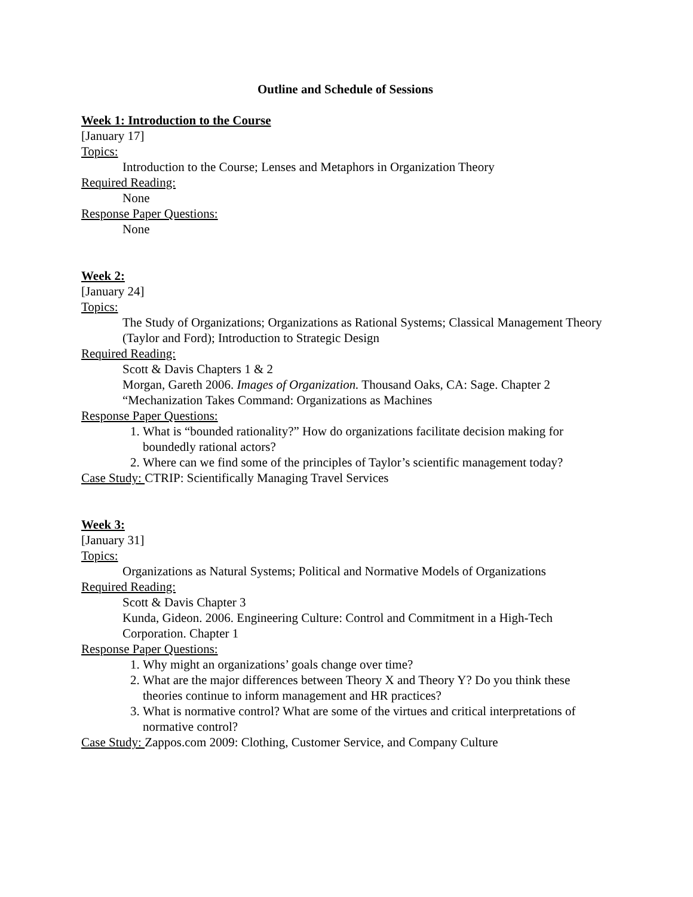Outline and Schedule of Sessions
Week 1: Introduction to the Course
[January 17]
Topics:
Introduction to the Course; Lenses and Metaphors in Organization Theory
Required Reading:
None
Response Paper Questions:
None
Week 2:
[January 24]
Topics:
The Study of Organizations; Organizations as Rational Systems; Classical Management Theory (Taylor and Ford); Introduction to Strategic Design
Required Reading:
Scott & Davis Chapters 1 & 2
Morgan, Gareth 2006. Images of Organization. Thousand Oaks, CA: Sage. Chapter 2 “Mechanization Takes Command: Organizations as Machines
Response Paper Questions:
1. What is “bounded rationality?” How do organizations facilitate decision making for boundedly rational actors?
2. Where can we find some of the principles of Taylor’s scientific management today?
Case Study: CTRIP: Scientifically Managing Travel Services
Week 3:
[January 31]
Topics:
Organizations as Natural Systems; Political and Normative Models of Organizations
Required Reading:
Scott & Davis Chapter 3
Kunda, Gideon. 2006. Engineering Culture: Control and Commitment in a High-Tech Corporation. Chapter 1
Response Paper Questions:
1. Why might an organizations’ goals change over time?
2. What are the major differences between Theory X and Theory Y? Do you think these theories continue to inform management and HR practices?
3. What is normative control? What are some of the virtues and critical interpretations of normative control?
Case Study: Zappos.com 2009: Clothing, Customer Service, and Company Culture